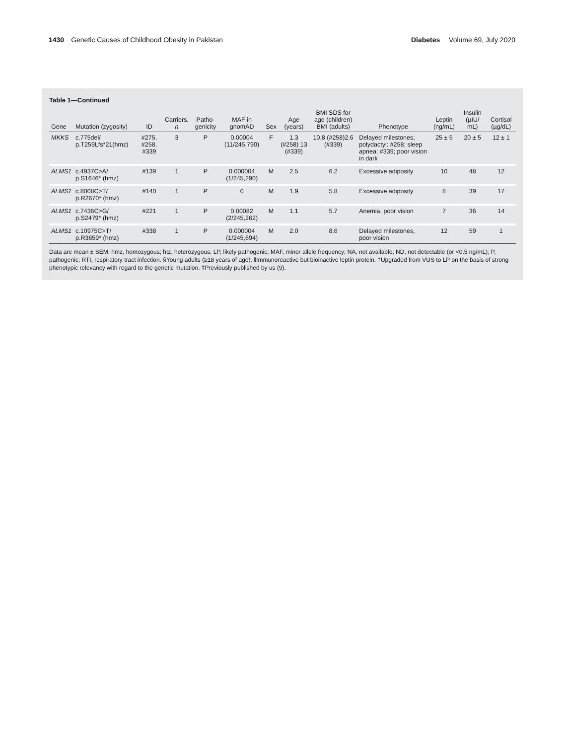1430 Genetic Causes of Childhood Obesity in Pakistan
Diabetes Volume 69, July 2020
Table 1—Continued
| Gene | Mutation (zygosity) | ID | Carriers, n | Patho-genicity | MAF in gnomAD | Sex | Age (years) | BMI SDS for age (children) BMI (adults) | Phenotype | Leptin (ng/mL) | Insulin (µIU/ mL) | Cortisol (µg/dL) |
| --- | --- | --- | --- | --- | --- | --- | --- | --- | --- | --- | --- | --- |
| MKKS | c.775del/ p.T259Lfs*21(hmz) | #275, #258, #339 | 3 | P | 0.00004 (11/245,790) | F | 1.3 (#258) 13 (#339) | 10.8 (#258)2.6 (#339) | Delayed milestones; polydactyl: #258; sleep apnea: #339; poor vision in dark | 25 ± 5 | 20 ± 5 | 12 ± 1 |
| ALMS1 | c.4937C>A/ p.S1646* (hmz) | #139 | 1 | P | 0.000004 (1/245,290) | M | 2.5 | 6.2 | Excessive adiposity | 10 | 48 | 12 |
| ALMS1 | c.8008C>T/ p.R2670* (hmz) | #140 | 1 | P | 0 | M | 1.9 | 5.8 | Excessive adiposity | 8 | 39 | 17 |
| ALMS1 | c.7436C>G/ p.S2479* (hmz) | #221 | 1 | P | 0.00082 (2/245,262) | M | 1.1 | 5.7 | Anemia, poor vision | 7 | 36 | 14 |
| ALMS1 | c.10975C>T/ p.R3659* (hmz) | #338 | 1 | P | 0.000004 (1/245,694) | M | 2.0 | 8.6 | Delayed milestones, poor vision | 12 | 59 | 1 |
Data are mean ± SEM. hmz, homozygous; htz, heterozygous; LP, likely pathogenic; MAF, minor allele frequency; NA, not available; ND, not detectable (or <0.5 ng/mL); P, pathogenic; RTI, respiratory tract infection. §Young adults (≥18 years of age). ǁImmunoreactive but bioinactive leptin protein. †Upgraded from VUS to LP on the basis of strong phenotypic relevancy with regard to the genetic mutation. ‡Previously published by us (9).